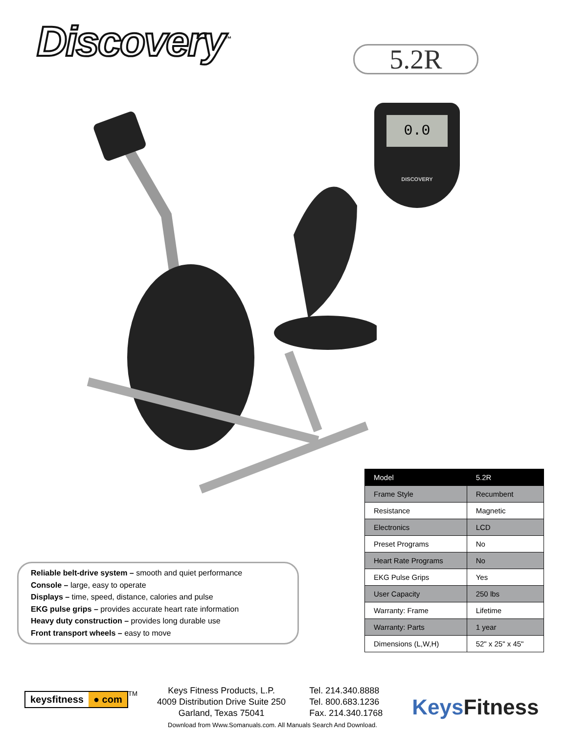Discovery<sup>™</sup> 5.2R
0.0
DISCOVERY
| Model | 5.2R |
| --- | --- |
| Frame Style | Recumbent |
| Resistance | Magnetic |
| Electronics | LCD |
| Preset Programs | No |
| Heart Rate Programs | No |
| EKG Pulse Grips | Yes |
| User Capacity | 250 lbs |
| Warranty: Frame | Lifetime |
| Warranty: Parts | 1 year |
| Dimensions (L,W,H) | 52" x 25" x 45" |
Reliable belt-drive system – smooth and quiet performance
Console – large, easy to operate
Displays – time, speed, distance, calories and pulse
EKG pulse grips – provides accurate heart rate information
Heavy duty construction – provides long durable use
Front transport wheels – easy to move
keysfitness ● com
<sup>TM</sup>
Keys Fitness Products, L.P.
4009 Distribution Drive Suite 250
Garland, Texas 75041
Tel. 214.340.8888
Tel. 800.683.1236
Fax. 214.340.1768
Keys Fitness
Download from Www.Somanuals.com. All Manuals Search And Download.